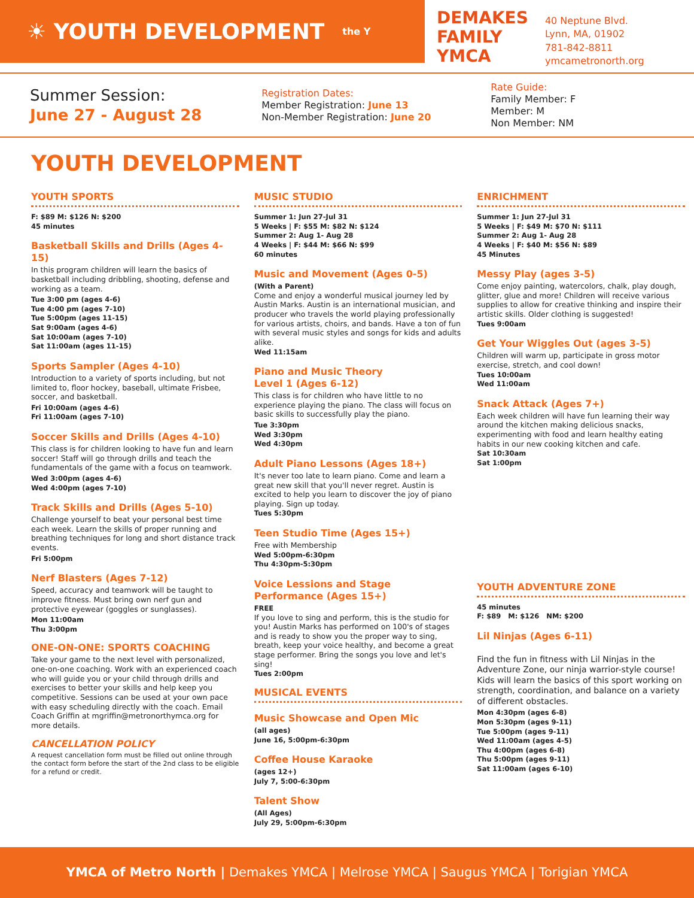☀ YOUTH DEVELOPMENT the Y
DEMAKES
FAMILY
YMCA
40 Neptune Blvd.
Lynn, MA, 01902
781-842-8811
ymcametronorth.org
Summer Session:
June 27 - August 28
Registration Dates:
Member Registration: June 13
Non-Member Registration: June 20
Rate Guide:
Family Member: F
Member: M
Non Member: NM
YOUTH DEVELOPMENT
YOUTH SPORTS
F: $89 M: $126 N: $200
45 minutes
Basketball Skills and Drills (Ages 4-15)
In this program children will learn the basics of basketball including dribbling, shooting, defense and working as a team.
Tue 3:00 pm (ages 4-6)
Tue 4:00 pm (ages 7-10)
Tue 5:00pm (ages 11-15)
Sat 9:00am (ages 4-6)
Sat 10:00am (ages 7-10)
Sat 11:00am (ages 11-15)
Sports Sampler (Ages 4-10)
Introduction to a variety of sports including, but not limited to, floor hockey, baseball, ultimate Frisbee, soccer, and basketball.
Fri 10:00am (ages 4-6)
Fri 11:00am (ages 7-10)
Soccer Skills and Drills (Ages 4-10)
This class is for children looking to have fun and learn soccer! Staff will go through drills and teach the fundamentals of the game with a focus on teamwork.
Wed 3:00pm (ages 4-6)
Wed 4:00pm (ages 7-10)
Track Skills and Drills (Ages 5-10)
Challenge yourself to beat your personal best time each week. Learn the skills of proper running and breathing techniques for long and short distance track events.
Fri 5:00pm
Nerf Blasters (Ages 7-12)
Speed, accuracy and teamwork will be taught to improve fitness. Must bring own nerf gun and protective eyewear (goggles or sunglasses).
Mon 11:00am
Thu 3:00pm
ONE-ON-ONE: SPORTS COACHING
Take your game to the next level with personalized, one-on-one coaching. Work with an experienced coach who will guide you or your child through drills and exercises to better your skills and help keep you competitive. Sessions can be used at your own pace with easy scheduling directly with the coach. Email Coach Griffin at mgriffin@metronorthymca.org for more details.
CANCELLATION POLICY
A request cancellation form must be filled out online through the contact form before the start of the 2nd class to be eligible for a refund or credit.
MUSIC STUDIO
Summer 1: Jun 27-Jul 31
5 Weeks | F: $55 M: $82 N: $124
Summer 2: Aug 1- Aug 28
4 Weeks | F: $44 M: $66 N: $99
60 minutes
Music and Movement (Ages 0-5)
(With a Parent)
Come and enjoy a wonderful musical journey led by Austin Marks. Austin is an international musician, and producer who travels the world playing professionally for various artists, choirs, and bands. Have a ton of fun with several music styles and songs for kids and adults alike.
Wed 11:15am
Piano and Music Theory
Level 1 (Ages 6-12)
This class is for children who have little to no experience playing the piano. The class will focus on basic skills to successfully play the piano.
Tue 3:30pm
Wed 3:30pm
Wed 4:30pm
Adult Piano Lessons (Ages 18+)
It's never too late to learn piano. Come and learn a great new skill that you'll never regret. Austin is excited to help you learn to discover the joy of piano playing. Sign up today.
Tues 5:30pm
Teen Studio Time (Ages 15+)
Free with Membership
Wed 5:00pm-6:30pm
Thu 4:30pm-5:30pm
Voice Lessions and Stage Performance (Ages 15+)
FREE
If you love to sing and perform, this is the studio for you! Austin Marks has performed on 100's of stages and is ready to show you the proper way to sing, breath, keep your voice healthy, and become a great stage performer. Bring the songs you love and let's sing!
Tues 2:00pm
MUSICAL EVENTS
Music Showcase and Open Mic
(all ages)
June 16, 5:00pm-6:30pm
Coffee House Karaoke
(ages 12+)
July 7, 5:00-6:30pm
Talent Show
(All Ages)
July 29, 5:00pm-6:30pm
ENRICHMENT
Summer 1: Jun 27-Jul 31
5 Weeks | F: $49 M: $70 N: $111
Summer 2: Aug 1- Aug 28
4 Weeks | F: $40 M: $56 N: $89
45 Minutes
Messy Play (ages 3-5)
Come enjoy painting, watercolors, chalk, play dough, glitter, glue and more! Children will receive various supplies to allow for creative thinking and inspire their artistic skills. Older clothing is suggested!
Tues 9:00am
Get Your Wiggles Out (ages 3-5)
Children will warm up, participate in gross motor exercise, stretch, and cool down!
Tues 10:00am
Wed 11:00am
Snack Attack (Ages 7+)
Each week children will have fun learning their way around the kitchen making delicious snacks, experimenting with food and learn healthy eating habits in our new cooking kitchen and cafe.
Sat 10:30am
Sat 1:00pm
YOUTH ADVENTURE ZONE
45 minutes
F: $89 M: $126 NM: $200
Lil Ninjas (Ages 6-11)
Find the fun in fitness with Lil Ninjas in the Adventure Zone, our ninja warrior-style course! Kids will learn the basics of this sport working on strength, coordination, and balance on a variety of different obstacles.
Mon 4:30pm (ages 6-8)
Mon 5:30pm (ages 9-11)
Tue 5:00pm (ages 9-11)
Wed 11:00am (ages 4-5)
Thu 4:00pm (ages 6-8)
Thu 5:00pm (ages 9-11)
Sat 11:00am (ages 6-10)
YMCA of Metro North | Demakes YMCA | Melrose YMCA | Saugus YMCA | Torigian YMCA